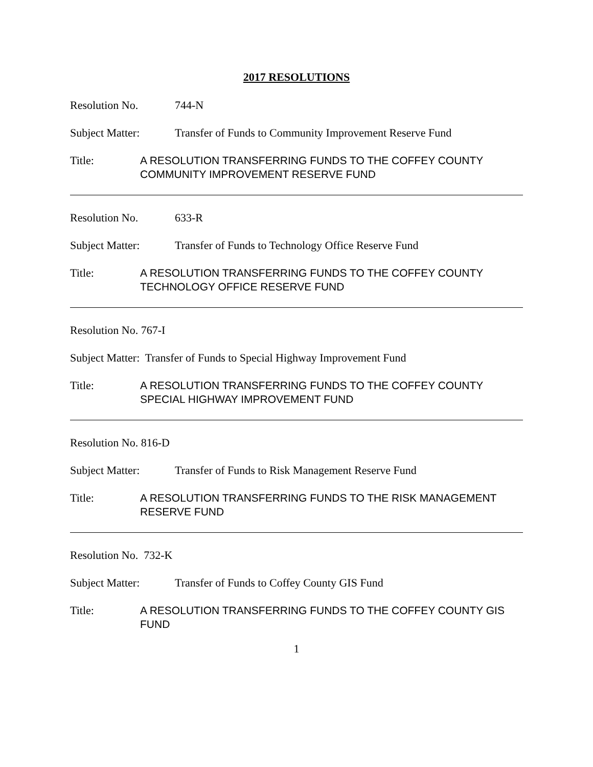2017 RESOLUTIONS
Resolution No. 744-N
Subject Matter: Transfer of Funds to Community Improvement Reserve Fund
Title: A RESOLUTION TRANSFERRING FUNDS TO THE COFFEY COUNTY COMMUNITY IMPROVEMENT RESERVE FUND
Resolution No. 633-R
Subject Matter: Transfer of Funds to Technology Office Reserve Fund
Title: A RESOLUTION TRANSFERRING FUNDS TO THE COFFEY COUNTY TECHNOLOGY OFFICE RESERVE FUND
Resolution No. 767-I
Subject Matter: Transfer of Funds to Special Highway Improvement Fund
Title: A RESOLUTION TRANSFERRING FUNDS TO THE COFFEY COUNTY SPECIAL HIGHWAY IMPROVEMENT FUND
Resolution No. 816-D
Subject Matter: Transfer of Funds to Risk Management Reserve Fund
Title: A RESOLUTION TRANSFERRING FUNDS TO THE RISK MANAGEMENT RESERVE FUND
Resolution No. 732-K
Subject Matter: Transfer of Funds to Coffey County GIS Fund
Title: A RESOLUTION TRANSFERRING FUNDS TO THE COFFEY COUNTY GIS FUND
1